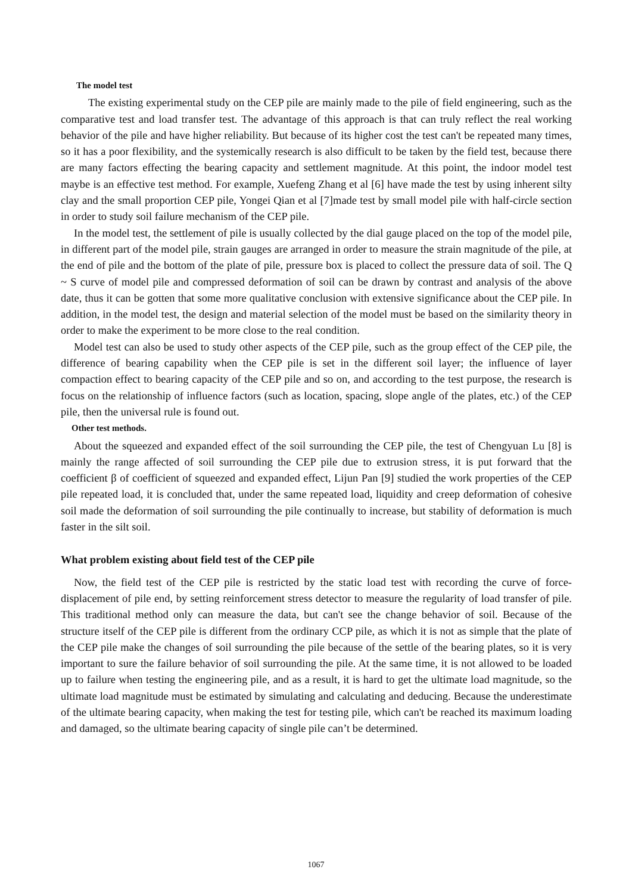The model test
The existing experimental study on the CEP pile are mainly made to the pile of field engineering, such as the comparative test and load transfer test. The advantage of this approach is that can truly reflect the real working behavior of the pile and have higher reliability. But because of its higher cost the test can't be repeated many times, so it has a poor flexibility, and the systemically research is also difficult to be taken by the field test, because there are many factors effecting the bearing capacity and settlement magnitude. At this point, the indoor model test maybe is an effective test method. For example, Xuefeng Zhang et al [6] have made the test by using inherent silty clay and the small proportion CEP pile, Yongei Qian et al [7]made test by small model pile with half-circle section in order to study soil failure mechanism of the CEP pile.
In the model test, the settlement of pile is usually collected by the dial gauge placed on the top of the model pile, in different part of the model pile, strain gauges are arranged in order to measure the strain magnitude of the pile, at the end of pile and the bottom of the plate of pile, pressure box is placed to collect the pressure data of soil. The Q ~ S curve of model pile and compressed deformation of soil can be drawn by contrast and analysis of the above date, thus it can be gotten that some more qualitative conclusion with extensive significance about the CEP pile. In addition, in the model test, the design and material selection of the model must be based on the similarity theory in order to make the experiment to be more close to the real condition.
Model test can also be used to study other aspects of the CEP pile, such as the group effect of the CEP pile, the difference of bearing capability when the CEP pile is set in the different soil layer; the influence of layer compaction effect to bearing capacity of the CEP pile and so on, and according to the test purpose, the research is focus on the relationship of influence factors (such as location, spacing, slope angle of the plates, etc.) of the CEP pile, then the universal rule is found out.
Other test methods.
About the squeezed and expanded effect of the soil surrounding the CEP pile, the test of Chengyuan Lu [8] is mainly the range affected of soil surrounding the CEP pile due to extrusion stress, it is put forward that the coefficient β of coefficient of squeezed and expanded effect, Lijun Pan [9] studied the work properties of the CEP pile repeated load, it is concluded that, under the same repeated load, liquidity and creep deformation of cohesive soil made the deformation of soil surrounding the pile continually to increase, but stability of deformation is much faster in the silt soil.
What problem existing about field test of the CEP pile
Now, the field test of the CEP pile is restricted by the static load test with recording the curve of force-displacement of pile end, by setting reinforcement stress detector to measure the regularity of load transfer of pile. This traditional method only can measure the data, but can't see the change behavior of soil. Because of the structure itself of the CEP pile is different from the ordinary CCP pile, as which it is not as simple that the plate of the CEP pile make the changes of soil surrounding the pile because of the settle of the bearing plates, so it is very important to sure the failure behavior of soil surrounding the pile. At the same time, it is not allowed to be loaded up to failure when testing the engineering pile, and as a result, it is hard to get the ultimate load magnitude, so the ultimate load magnitude must be estimated by simulating and calculating and deducing. Because the underestimate of the ultimate bearing capacity, when making the test for testing pile, which can't be reached its maximum loading and damaged, so the ultimate bearing capacity of single pile can’t be determined.
1067